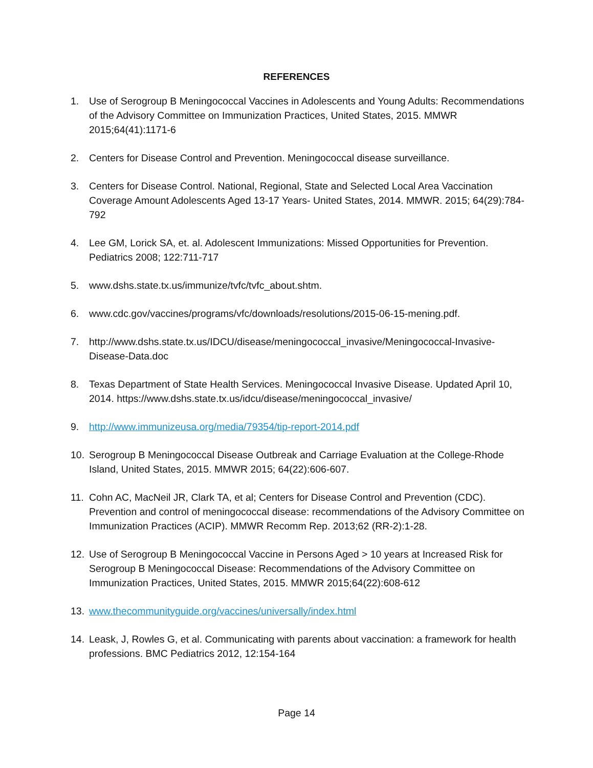REFERENCES
1. Use of Serogroup B Meningococcal Vaccines in Adolescents and Young Adults: Recommendations of the Advisory Committee on Immunization Practices, United States, 2015. MMWR 2015;64(41):1171-6
2. Centers for Disease Control and Prevention. Meningococcal disease surveillance.
3. Centers for Disease Control. National, Regional, State and Selected Local Area Vaccination Coverage Amount Adolescents Aged 13-17 Years- United States, 2014. MMWR. 2015; 64(29):784-792
4. Lee GM, Lorick SA, et. al. Adolescent Immunizations: Missed Opportunities for Prevention. Pediatrics 2008; 122:711-717
5. www.dshs.state.tx.us/immunize/tvfc/tvfc_about.shtm.
6. www.cdc.gov/vaccines/programs/vfc/downloads/resolutions/2015-06-15-mening.pdf.
7. http://www.dshs.state.tx.us/IDCU/disease/meningococcal_invasive/Meningococcal-Invasive-Disease-Data.doc
8. Texas Department of State Health Services. Meningococcal Invasive Disease. Updated April 10, 2014. https://www.dshs.state.tx.us/idcu/disease/meningococcal_invasive/
9. http://www.immunizeusa.org/media/79354/tip-report-2014.pdf
10. Serogroup B Meningococcal Disease Outbreak and Carriage Evaluation at the College-Rhode Island, United States, 2015. MMWR 2015; 64(22):606-607.
11. Cohn AC, MacNeil JR, Clark TA, et al; Centers for Disease Control and Prevention (CDC). Prevention and control of meningococcal disease: recommendations of the Advisory Committee on Immunization Practices (ACIP). MMWR Recomm Rep. 2013;62 (RR-2):1-28.
12. Use of Serogroup B Meningococcal Vaccine in Persons Aged > 10 years at Increased Risk for Serogroup B Meningococcal Disease: Recommendations of the Advisory Committee on Immunization Practices, United States, 2015. MMWR 2015;64(22):608-612
13. www.thecommunityguide.org/vaccines/universally/index.html
14. Leask, J, Rowles G, et al. Communicating with parents about vaccination: a framework for health professions. BMC Pediatrics 2012, 12:154-164
Page 14